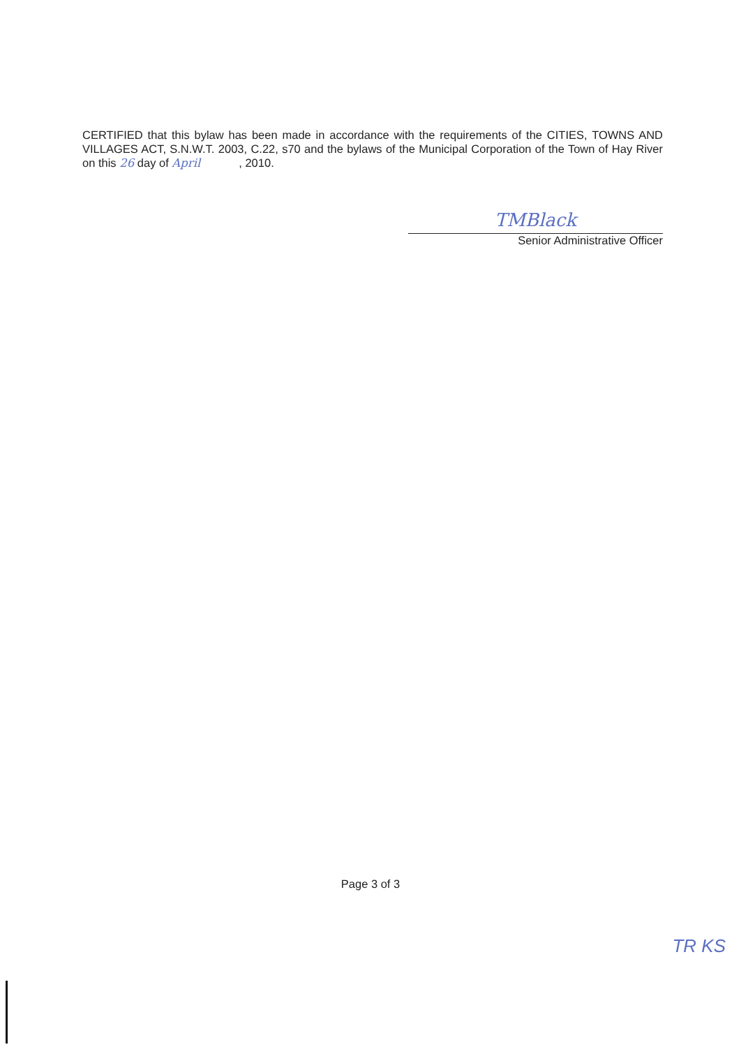CERTIFIED that this bylaw has been made in accordance with the requirements of the CITIES, TOWNS AND VILLAGES ACT, S.N.W.T. 2003, C.22, s70 and the bylaws of the Municipal Corporation of the Town of Hay River on this 26 day of April , 2010.
TMBlack
Senior Administrative Officer
Page 3 of 3
TR KS